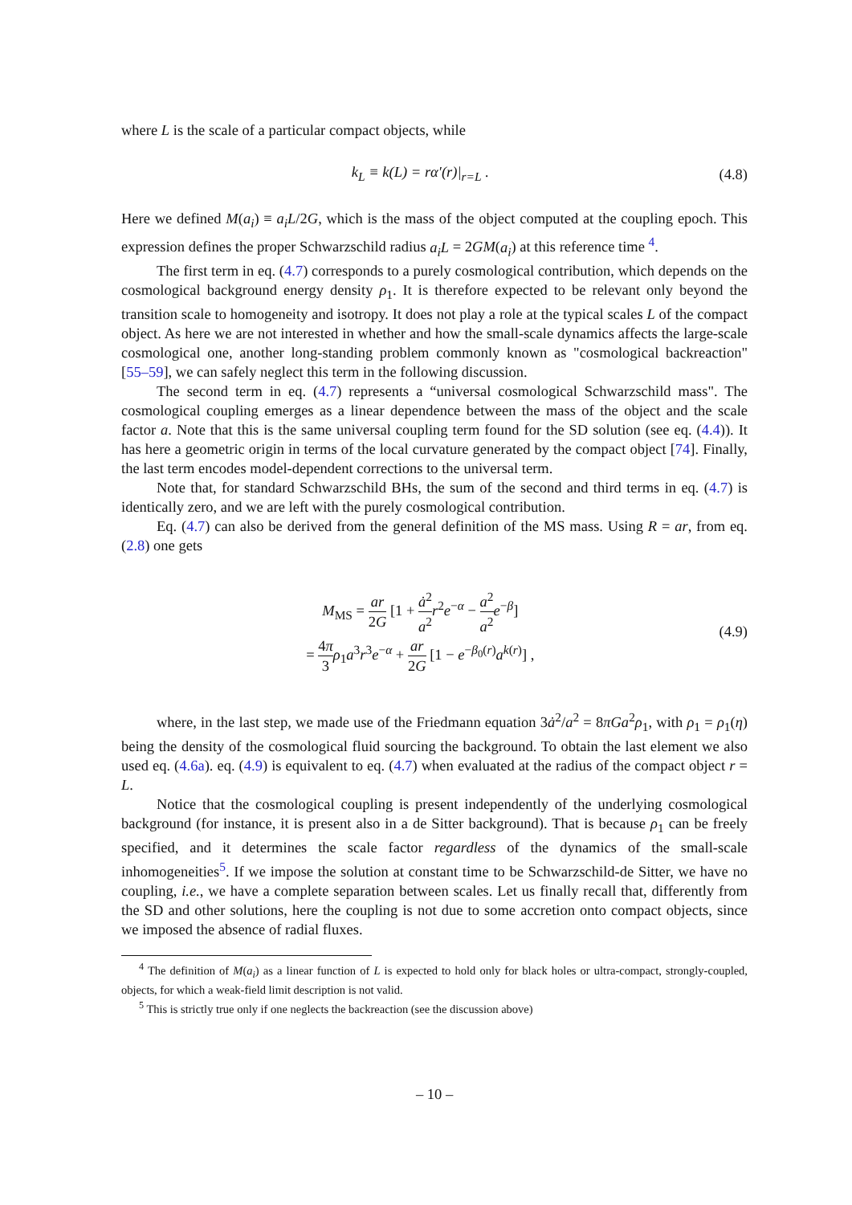where L is the scale of a particular compact objects, while
k<sub>L</sub> ≡ k(L) = rα′(r)|<sub>r=L</sub> . (4.8)
Here we defined M(a<sub>i</sub>) ≡ a<sub>i</sub>L/2G, which is the mass of the object computed at the coupling epoch. This expression defines the proper Schwarzschild radius a<sub>i</sub>L = 2GM(a<sub>i</sub>) at this reference time <sup>4</sup>.
The first term in eq. (4.7) corresponds to a purely cosmological contribution, which depends on the cosmological background energy density ρ<sub>1</sub>. It is therefore expected to be relevant only beyond the transition scale to homogeneity and isotropy. It does not play a role at the typical scales L of the compact object. As here we are not interested in whether and how the small-scale dynamics affects the large-scale cosmological one, another long-standing problem commonly known as "cosmological backreaction" [55–59], we can safely neglect this term in the following discussion.
The second term in eq. (4.7) represents a “universal cosmological Schwarzschild mass". The cosmological coupling emerges as a linear dependence between the mass of the object and the scale factor a. Note that this is the same universal coupling term found for the SD solution (see eq. (4.4)). It has here a geometric origin in terms of the local curvature generated by the compact object [74]. Finally, the last term encodes model-dependent corrections to the universal term.
Note that, for standard Schwarzschild BHs, the sum of the second and third terms in eq. (4.7) is identically zero, and we are left with the purely cosmological contribution.
Eq. (4.7) can also be derived from the general definition of the MS mass. Using R = ar, from eq. (2.8) one gets
M<sub>MS</sub> = ar 2G [1 + ȧ<sup>2</sup> a<sup>2</sup> r<sup>2</sup>e<sup>−α</sup> − a<sup>2</sup> a<sup>2</sup> e<sup>−β</sup>]
= 4π 3 ρ<sub>1</sub>a<sup>3</sup>r<sup>3</sup>e<sup>−α</sup> + ar 2G [1 − e<sup>−β<sub>0</sub>(r)</sup>a<sup>k(r)</sup>] ,
(4.9)
where, in the last step, we made use of the Friedmann equation 3ȧ<sup>2</sup>/a<sup>2</sup> = 8πGa<sup>2</sup>ρ<sub>1</sub>, with ρ<sub>1</sub> = ρ<sub>1</sub>(η) being the density of the cosmological fluid sourcing the background. To obtain the last element we also used eq. (4.6a). eq. (4.9) is equivalent to eq. (4.7) when evaluated at the radius of the compact object r = L.
Notice that the cosmological coupling is present independently of the underlying cosmological background (for instance, it is present also in a de Sitter background). That is because ρ<sub>1</sub> can be freely specified, and it determines the scale factor regardless of the dynamics of the small-scale inhomogeneities<sup>5</sup>. If we impose the solution at constant time to be Schwarzschild-de Sitter, we have no coupling, i.e., we have a complete separation between scales. Let us finally recall that, differently from the SD and other solutions, here the coupling is not due to some accretion onto compact objects, since we imposed the absence of radial fluxes.
<sup>4</sup> The definition of M(a<sub>i</sub>) as a linear function of L is expected to hold only for black holes or ultra-compact, strongly-coupled, objects, for which a weak-field limit description is not valid.
<sup>5</sup> This is strictly true only if one neglects the backreaction (see the discussion above)
– 10 –